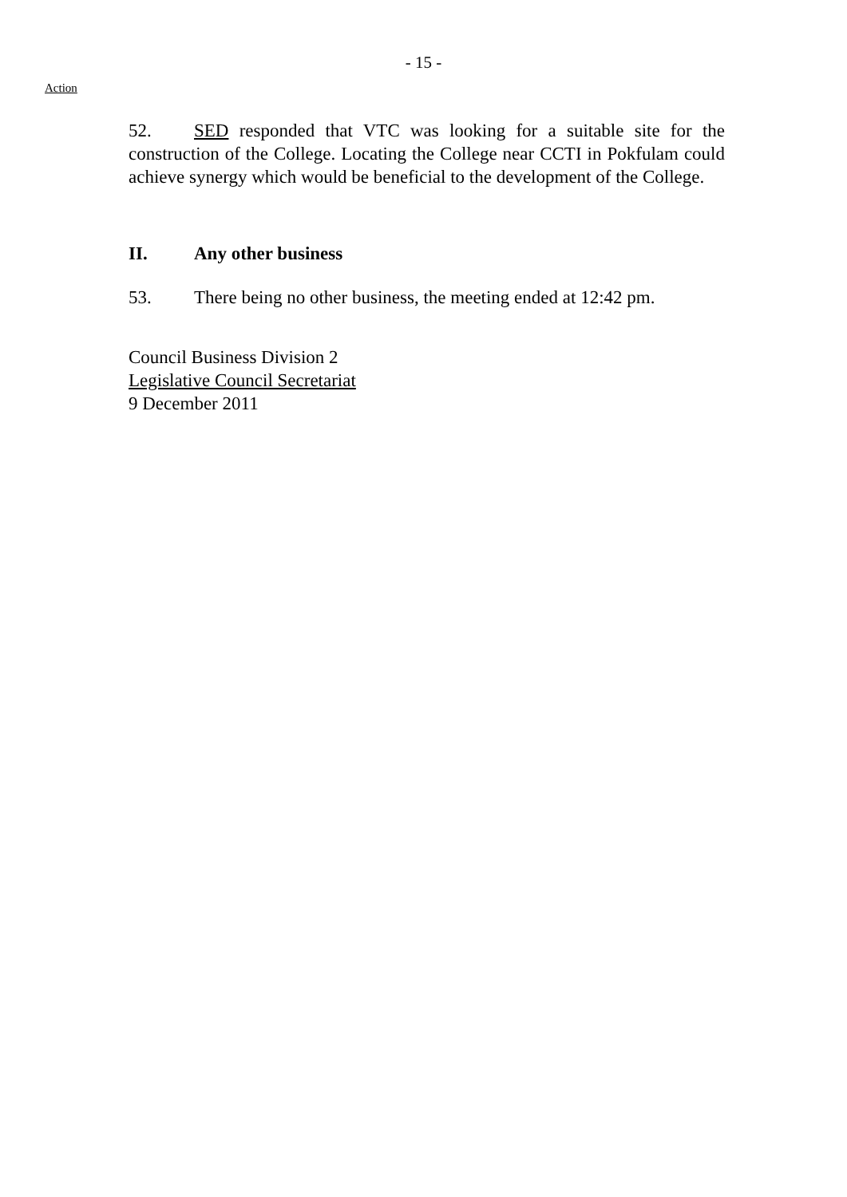- 15 -
Action
52. SED responded that VTC was looking for a suitable site for the construction of the College. Locating the College near CCTI in Pokfulam could achieve synergy which would be beneficial to the development of the College.
II. Any other business
53. There being no other business, the meeting ended at 12:42 pm.
Council Business Division 2
Legislative Council Secretariat
9 December 2011